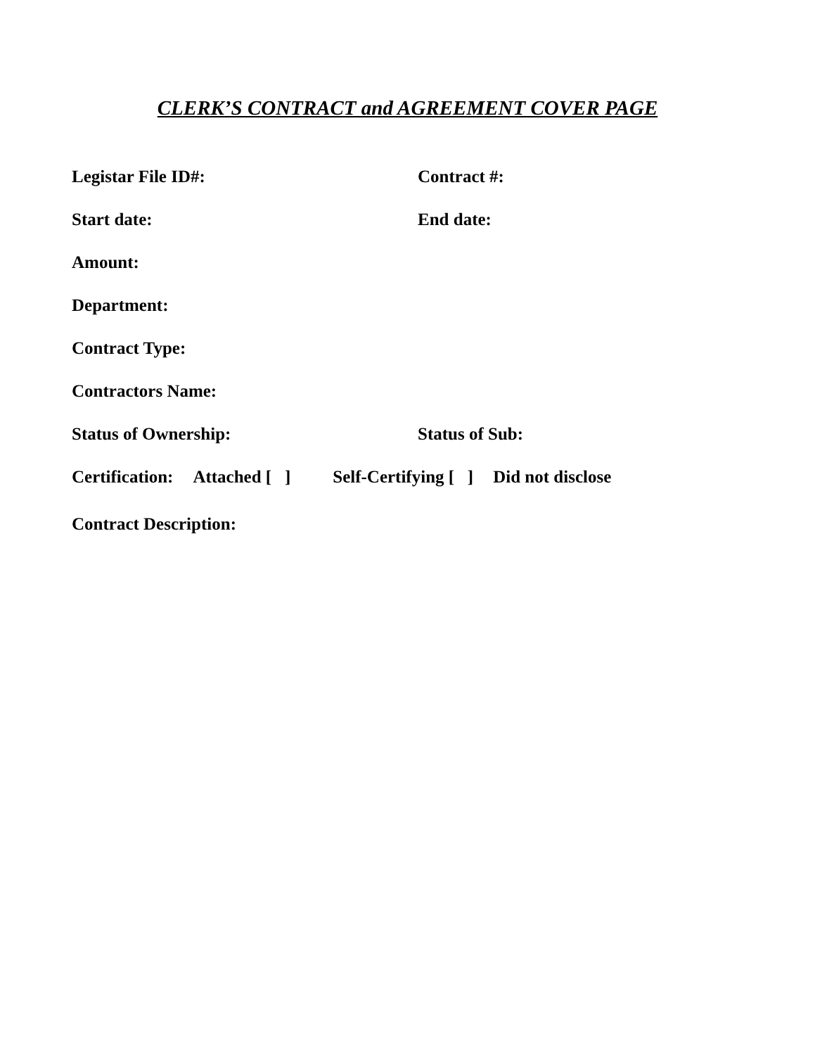CLERK’S CONTRACT and AGREEMENT COVER PAGE
Legistar File ID#: Contract #:
Start date: End date:
Amount:
Department:
Contract Type:
Contractors Name:
Status of Ownership: Status of Sub:
Certification: Attached [ ] Self-Certifying [ ] Did not disclose
Contract Description: